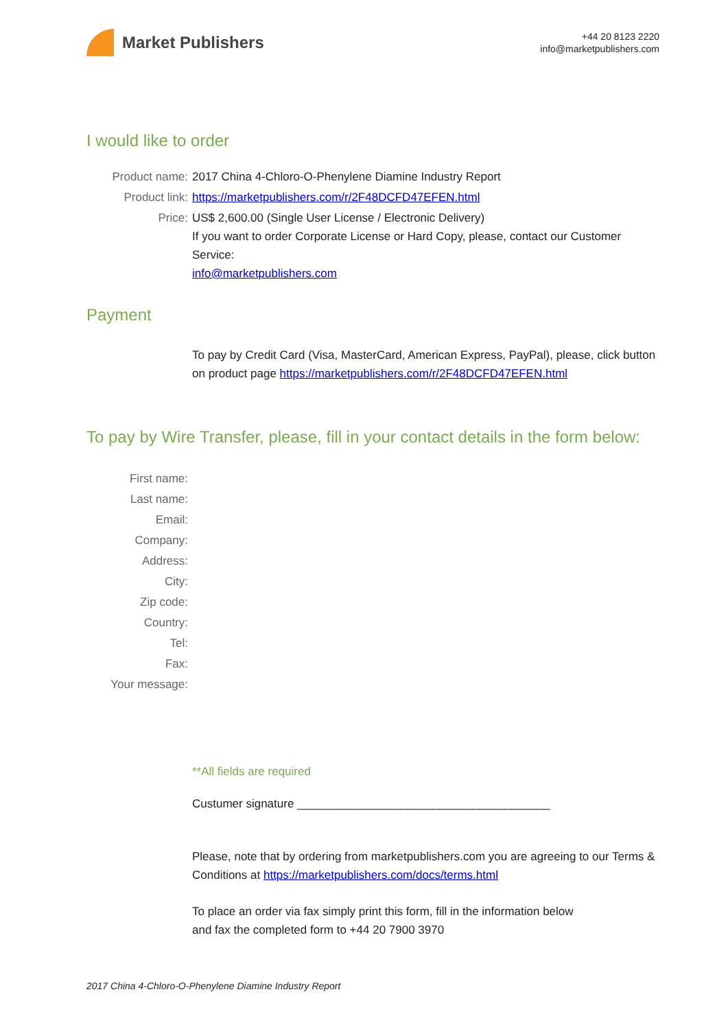Market Publishers
+44 20 8123 2220
info@marketpublishers.com
I would like to order
Product name: 2017 China 4-Chloro-O-Phenylene Diamine Industry Report
Product link: https://marketpublishers.com/r/2F48DCFD47EFEN.html
Price: US$ 2,600.00 (Single User License / Electronic Delivery)
If you want to order Corporate License or Hard Copy, please, contact our Customer Service:
info@marketpublishers.com
Payment
To pay by Credit Card (Visa, MasterCard, American Express, PayPal), please, click button on product page https://marketpublishers.com/r/2F48DCFD47EFEN.html
To pay by Wire Transfer, please, fill in your contact details in the form below:
First name:
Last name:
Email:
Company:
Address:
City:
Zip code:
Country:
Tel:
Fax:
Your message:
**All fields are required
Custumer signature _______________________________________
Please, note that by ordering from marketpublishers.com you are agreeing to our Terms & Conditions at https://marketpublishers.com/docs/terms.html
To place an order via fax simply print this form, fill in the information below
and fax the completed form to +44 20 7900 3970
2017 China 4-Chloro-O-Phenylene Diamine Industry Report